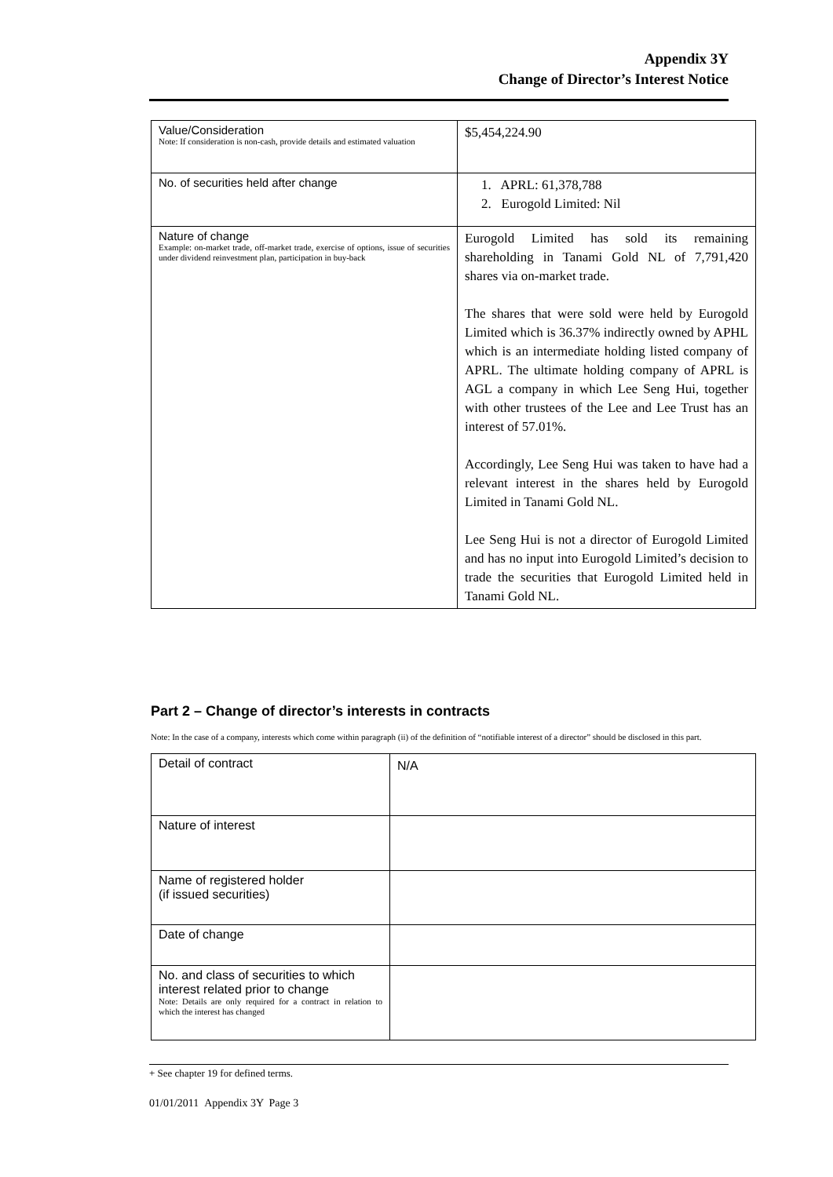Appendix 3Y
Change of Director’s Interest Notice
| Value/Consideration Note: If consideration is non-cash, provide details and estimated valuation | $5,454,224.90 |
| No. of securities held after change | 1. APRL: 61,378,788 2. Eurogold Limited: Nil |
| Nature of change Example: on-market trade, off-market trade, exercise of options, issue of securities under dividend reinvestment plan, participation in buy-back | Eurogold Limited has sold its remaining shareholding in Tanami Gold NL of 7,791,420 shares via on-market trade. The shares that were sold were held by Eurogold Limited which is 36.37% indirectly owned by APHL which is an intermediate holding listed company of APRL. The ultimate holding company of APRL is AGL a company in which Lee Seng Hui, together with other trustees of the Lee and Lee Trust has an interest of 57.01%. Accordingly, Lee Seng Hui was taken to have had a relevant interest in the shares held by Eurogold Limited in Tanami Gold NL. Lee Seng Hui is not a director of Eurogold Limited and has no input into Eurogold Limited’s decision to trade the securities that Eurogold Limited held in Tanami Gold NL. |
Part 2 – Change of director’s interests in contracts
Note: In the case of a company, interests which come within paragraph (ii) of the definition of “notifiable interest of a director” should be disclosed in this part.
| Detail of contract | N/A |
| Nature of interest | |
| Name of registered holder (if issued securities) | |
| Date of change | |
| No. and class of securities to which interest related prior to change Note: Details are only required for a contract in relation to which the interest has changed | |
+ See chapter 19 for defined terms.
01/01/2011 Appendix 3Y Page 3